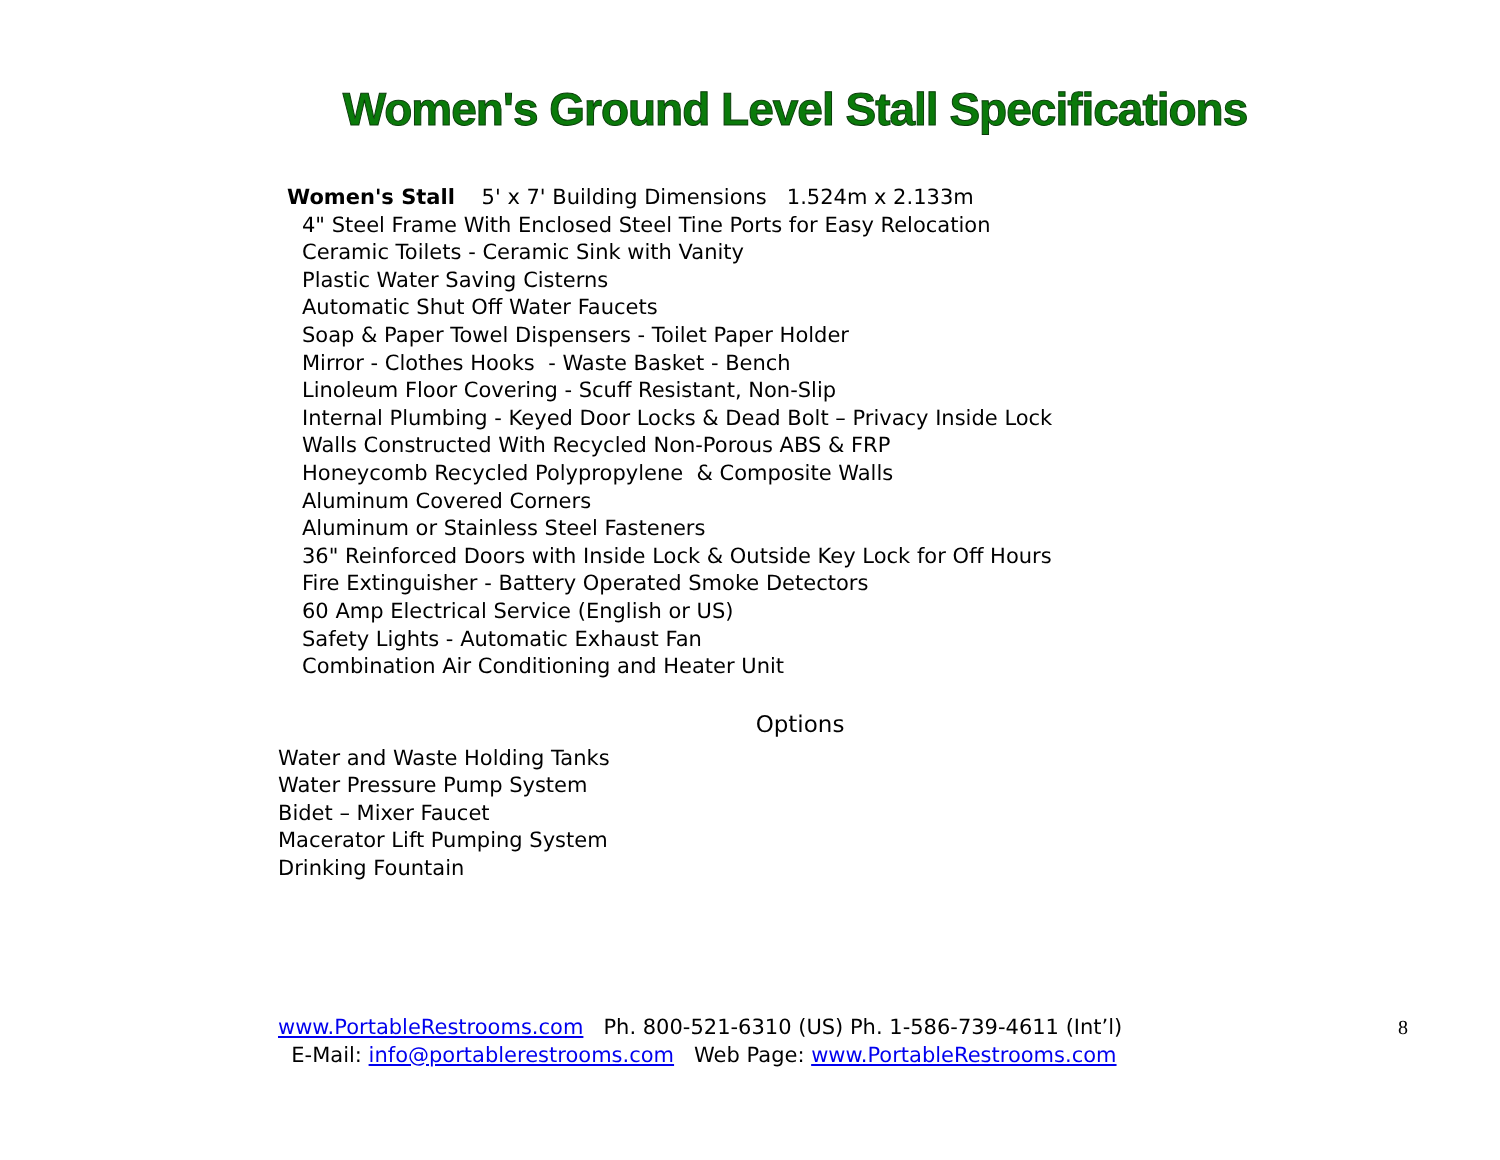Women's Ground Level Stall Specifications
Women's Stall 5' x 7' Building Dimensions 1.524m x 2.133m
4" Steel Frame With Enclosed Steel Tine Ports for Easy Relocation
Ceramic Toilets - Ceramic Sink with Vanity
Plastic Water Saving Cisterns
Automatic Shut Off Water Faucets
Soap & Paper Towel Dispensers - Toilet Paper Holder
Mirror - Clothes Hooks - Waste Basket - Bench
Linoleum Floor Covering - Scuff Resistant, Non-Slip
Internal Plumbing - Keyed Door Locks & Dead Bolt – Privacy Inside Lock
Walls Constructed With Recycled Non-Porous ABS & FRP
Honeycomb Recycled Polypropylene & Composite Walls
Aluminum Covered Corners
Aluminum or Stainless Steel Fasteners
36" Reinforced Doors with Inside Lock & Outside Key Lock for Off Hours
Fire Extinguisher - Battery Operated Smoke Detectors
60 Amp Electrical Service (English or US)
Safety Lights - Automatic Exhaust Fan
Combination Air Conditioning and Heater Unit
Options
Water and Waste Holding Tanks
Water Pressure Pump System
Bidet – Mixer Faucet
Macerator Lift Pumping System
Drinking Fountain
www.PortableRestrooms.com Ph. 800-521-6310 (US) Ph. 1-586-739-4611 (Int’l)
E-Mail: info@portablerestrooms.com Web Page: www.PortableRestrooms.com
8